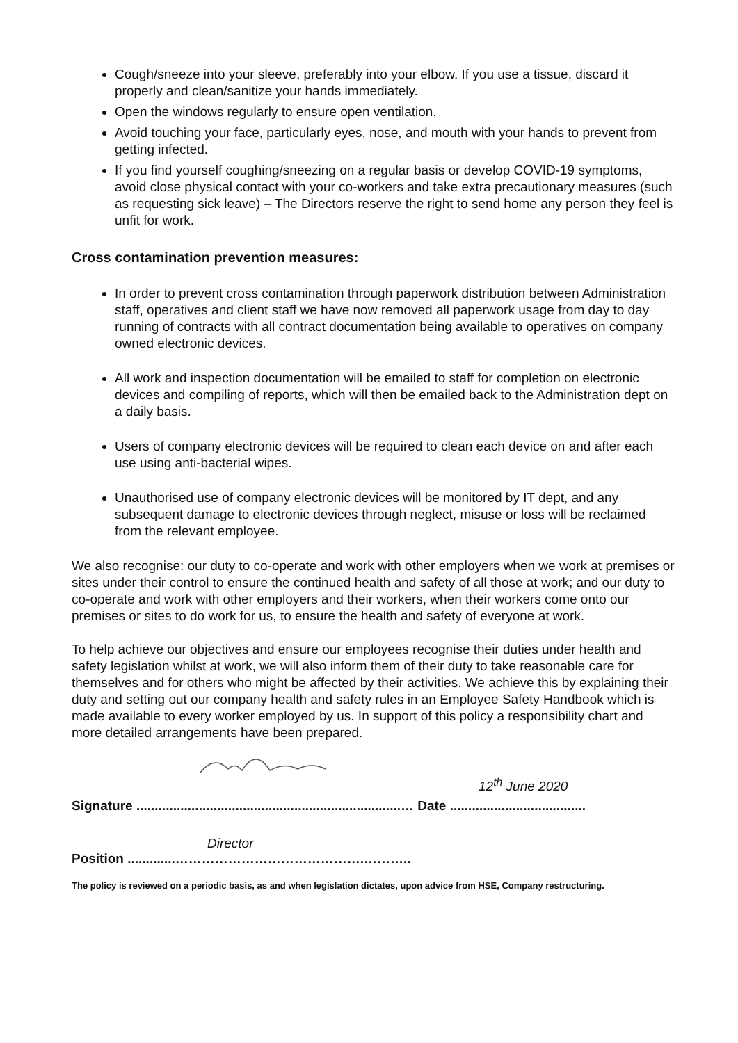Cough/sneeze into your sleeve, preferably into your elbow. If you use a tissue, discard it properly and clean/sanitize your hands immediately.
Open the windows regularly to ensure open ventilation.
Avoid touching your face, particularly eyes, nose, and mouth with your hands to prevent from getting infected.
If you find yourself coughing/sneezing on a regular basis or develop COVID-19 symptoms, avoid close physical contact with your co-workers and take extra precautionary measures (such as requesting sick leave) – The Directors reserve the right to send home any person they feel is unfit for work.
Cross contamination prevention measures:
In order to prevent cross contamination through paperwork distribution between Administration staff, operatives and client staff we have now removed all paperwork usage from day to day running of contracts with all contract documentation being available to operatives on company owned electronic devices.
All work and inspection documentation will be emailed to staff for completion on electronic devices and compiling of reports, which will then be emailed back to the Administration dept on a daily basis.
Users of company electronic devices will be required to clean each device on and after each use using anti-bacterial wipes.
Unauthorised use of company electronic devices will be monitored by IT dept, and any subsequent damage to electronic devices through neglect, misuse or loss will be reclaimed from the relevant employee.
We also recognise: our duty to co-operate and work with other employers when we work at premises or sites under their control to ensure the continued health and safety of all those at work; and our duty to co-operate and work with other employers and their workers, when their workers come onto our premises or sites to do work for us, to ensure the health and safety of everyone at work.
To help achieve our objectives and ensure our employees recognise their duties under health and safety legislation whilst at work, we will also inform them of their duty to take reasonable care for themselves and for others who might be affected by their activities. We achieve this by explaining their duty and setting out our company health and safety rules in an Employee Safety Handbook which is made available to every worker employed by us. In support of this policy a responsibility chart and more detailed arrangements have been prepared.
12<sup>th</sup> June 2020
Signature ........................................................................… Date .....................................
Director
Position .............…………………………………….………..
The policy is reviewed on a periodic basis, as and when legislation dictates, upon advice from HSE, Company restructuring.